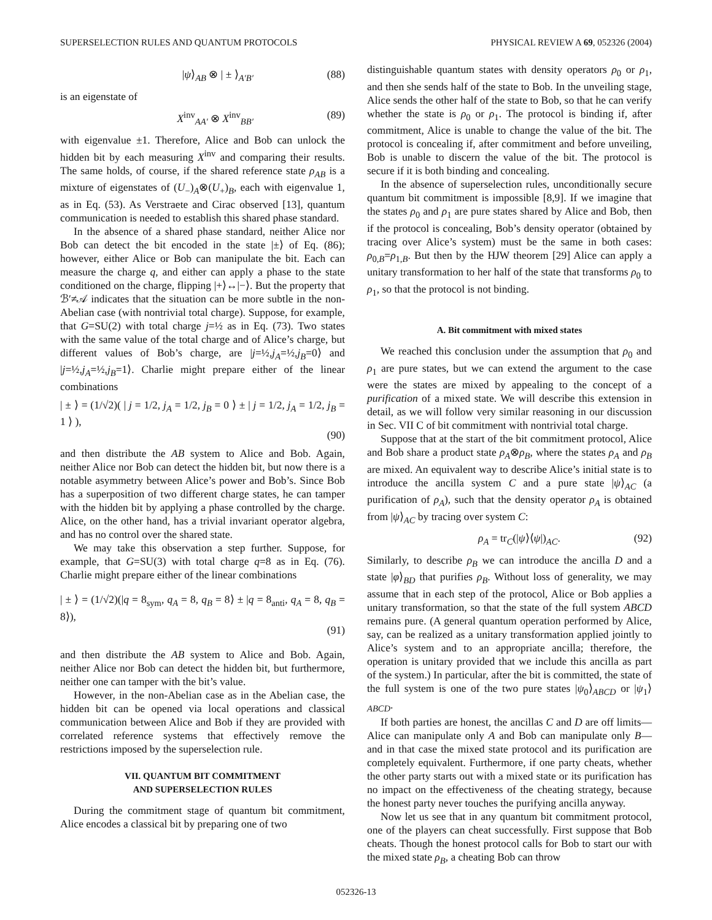SUPERSELECTION RULES AND QUANTUM PROTOCOLS PHYSICAL REVIEW A 69, 052326 (2004)
|ψ⟩<sub>AB</sub> ⊗ | ± ⟩<sub>A′B′</sub> (88)
is an eigenstate of
X<sup>inv</sup><sub>AA′</sub> ⊗ X<sup>inv</sup><sub>BB′</sub> (89)
with eigenvalue ±1. Therefore, Alice and Bob can unlock the hidden bit by each measuring X<sup>inv</sup> and comparing their results. The same holds, of course, if the shared reference state ρ<sub>AB</sub> is a mixture of eigenstates of (U<sub>−</sub>)<sub>A</sub>⊗(U<sub>+</sub>)<sub>B</sub>, each with eigenvalue 1, as in Eq. (53). As Verstraete and Cirac observed [13], quantum communication is needed to establish this shared phase standard.
In the absence of a shared phase standard, neither Alice nor Bob can detect the bit encoded in the state |±⟩ of Eq. (86); however, either Alice or Bob can manipulate the bit. Each can measure the charge q, and either can apply a phase to the state conditioned on the charge, flipping |+⟩↔|−⟩. But the property that ℬ′≠𝒜 indicates that the situation can be more subtle in the non-Abelian case (with nontrivial total charge). Suppose, for example, that G=SU(2) with total charge j=½ as in Eq. (73). Two states with the same value of the total charge and of Alice’s charge, but different values of Bob’s charge, are |j=½,j<sub>A</sub>=½,j<sub>B</sub>=0⟩ and |j=½,j<sub>A</sub>=½,j<sub>B</sub>=1⟩. Charlie might prepare either of the linear combinations
| ± ⟩ = (1/√2)( | j = 1/2, j<sub>A</sub> = 1/2, j<sub>B</sub> = 0 ⟩ ± | j = 1/2, j<sub>A</sub> = 1/2, j<sub>B</sub> = 1 ⟩ ),
(90)
and then distribute the AB system to Alice and Bob. Again, neither Alice nor Bob can detect the hidden bit, but now there is a notable asymmetry between Alice’s power and Bob’s. Since Bob has a superposition of two different charge states, he can tamper with the hidden bit by applying a phase controlled by the charge. Alice, on the other hand, has a trivial invariant operator algebra, and has no control over the shared state.
We may take this observation a step further. Suppose, for example, that G=SU(3) with total charge q=8 as in Eq. (76). Charlie might prepare either of the linear combinations
| ± ⟩ = (1/√2)(|q = 8<sub>sym</sub>, q<sub>A</sub> = 8, q<sub>B</sub> = 8⟩ ± |q = 8<sub>anti</sub>, q<sub>A</sub> = 8, q<sub>B</sub> = 8⟩),
(91)
and then distribute the AB system to Alice and Bob. Again, neither Alice nor Bob can detect the hidden bit, but furthermore, neither one can tamper with the bit’s value.
However, in the non-Abelian case as in the Abelian case, the hidden bit can be opened via local operations and classical communication between Alice and Bob if they are provided with correlated reference systems that effectively remove the restrictions imposed by the superselection rule.
VII. QUANTUM BIT COMMITMENT
AND SUPERSELECTION RULES
During the commitment stage of quantum bit commitment, Alice encodes a classical bit by preparing one of two
distinguishable quantum states with density operators ρ<sub>0</sub> or ρ<sub>1</sub>, and then she sends half of the state to Bob. In the unveiling stage, Alice sends the other half of the state to Bob, so that he can verify whether the state is ρ<sub>0</sub> or ρ<sub>1</sub>. The protocol is binding if, after commitment, Alice is unable to change the value of the bit. The protocol is concealing if, after commitment and before unveiling, Bob is unable to discern the value of the bit. The protocol is secure if it is both binding and concealing.
In the absence of superselection rules, unconditionally secure quantum bit commitment is impossible [8,9]. If we imagine that the states ρ<sub>0</sub> and ρ<sub>1</sub> are pure states shared by Alice and Bob, then if the protocol is concealing, Bob’s density operator (obtained by tracing over Alice’s system) must be the same in both cases: ρ<sub>0,B</sub>=ρ<sub>1,B</sub>. But then by the HJW theorem [29] Alice can apply a unitary transformation to her half of the state that transforms ρ<sub>0</sub> to ρ<sub>1</sub>, so that the protocol is not binding.
A. Bit commitment with mixed states
We reached this conclusion under the assumption that ρ<sub>0</sub> and ρ<sub>1</sub> are pure states, but we can extend the argument to the case were the states are mixed by appealing to the concept of a purification of a mixed state. We will describe this extension in detail, as we will follow very similar reasoning in our discussion in Sec. VII C of bit commitment with nontrivial total charge.
Suppose that at the start of the bit commitment protocol, Alice and Bob share a product state ρ<sub>A</sub>⊗ρ<sub>B</sub>, where the states ρ<sub>A</sub> and ρ<sub>B</sub> are mixed. An equivalent way to describe Alice’s initial state is to introduce the ancilla system C and a pure state |ψ⟩<sub>AC</sub> (a purification of ρ<sub>A</sub>), such that the density operator ρ<sub>A</sub> is obtained from |ψ⟩<sub>AC</sub> by tracing over system C:
ρ<sub>A</sub> = tr<sub>C</sub>(|ψ⟩⟨ψ|)<sub>AC</sub>. (92)
Similarly, to describe ρ<sub>B</sub> we can introduce the ancilla D and a state |φ⟩<sub>BD</sub> that purifies ρ<sub>B</sub>. Without loss of generality, we may assume that in each step of the protocol, Alice or Bob applies a unitary transformation, so that the state of the full system ABCD remains pure. (A general quantum operation performed by Alice, say, can be realized as a unitary transformation applied jointly to Alice’s system and to an appropriate ancilla; therefore, the operation is unitary provided that we include this ancilla as part of the system.) In particular, after the bit is committed, the state of the full system is one of the two pure states |ψ<sub>0</sub>⟩<sub>ABCD</sub> or |ψ<sub>1</sub>⟩<sub>ABCD</sub>.
If both parties are honest, the ancillas C and D are off limits—Alice can manipulate only A and Bob can manipulate only B—and in that case the mixed state protocol and its purification are completely equivalent. Furthermore, if one party cheats, whether the other party starts out with a mixed state or its purification has no impact on the effectiveness of the cheating strategy, because the honest party never touches the purifying ancilla anyway.
Now let us see that in any quantum bit commitment protocol, one of the players can cheat successfully. First suppose that Bob cheats. Though the honest protocol calls for Bob to start our with the mixed state ρ<sub>B</sub>, a cheating Bob can throw
052326-13